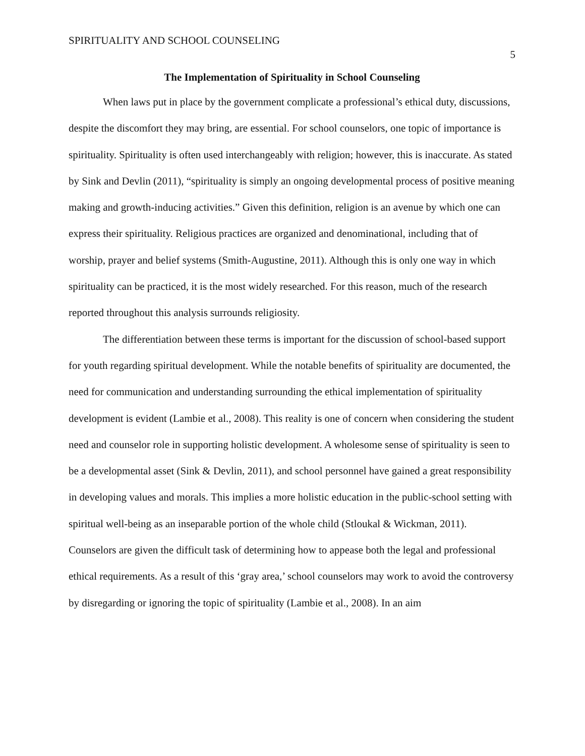SPIRITUALITY AND SCHOOL COUNSELING 5
The Implementation of Spirituality in School Counseling
When laws put in place by the government complicate a professional’s ethical duty, discussions, despite the discomfort they may bring, are essential. For school counselors, one topic of importance is spirituality. Spirituality is often used interchangeably with religion; however, this is inaccurate. As stated by Sink and Devlin (2011), “spirituality is simply an ongoing developmental process of positive meaning making and growth-inducing activities.” Given this definition, religion is an avenue by which one can express their spirituality. Religious practices are organized and denominational, including that of worship, prayer and belief systems (Smith-Augustine, 2011). Although this is only one way in which spirituality can be practiced, it is the most widely researched. For this reason, much of the research reported throughout this analysis surrounds religiosity.
The differentiation between these terms is important for the discussion of school-based support for youth regarding spiritual development. While the notable benefits of spirituality are documented, the need for communication and understanding surrounding the ethical implementation of spirituality development is evident (Lambie et al., 2008). This reality is one of concern when considering the student need and counselor role in supporting holistic development. A wholesome sense of spirituality is seen to be a developmental asset (Sink & Devlin, 2011), and school personnel have gained a great responsibility in developing values and morals. This implies a more holistic education in the public-school setting with spiritual well-being as an inseparable portion of the whole child (Stloukal & Wickman, 2011). Counselors are given the difficult task of determining how to appease both the legal and professional ethical requirements. As a result of this ‘gray area,’ school counselors may work to avoid the controversy by disregarding or ignoring the topic of spirituality (Lambie et al., 2008). In an aim